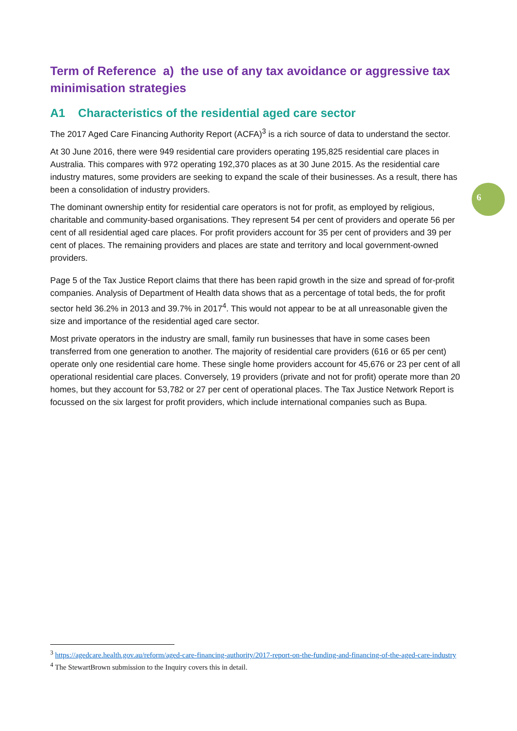Term of Reference a) the use of any tax avoidance or aggressive tax minimisation strategies
A1 Characteristics of the residential aged care sector
The 2017 Aged Care Financing Authority Report (ACFA)<sup>3</sup> is a rich source of data to understand the sector.
At 30 June 2016, there were 949 residential care providers operating 195,825 residential care places in Australia. This compares with 972 operating 192,370 places as at 30 June 2015. As the residential care industry matures, some providers are seeking to expand the scale of their businesses. As a result, there has been a consolidation of industry providers.
The dominant ownership entity for residential care operators is not for profit, as employed by religious, charitable and community-based organisations. They represent 54 per cent of providers and operate 56 per cent of all residential aged care places. For profit providers account for 35 per cent of providers and 39 per cent of places. The remaining providers and places are state and territory and local government-owned providers.
Page 5 of the Tax Justice Report claims that there has been rapid growth in the size and spread of for-profit companies. Analysis of Department of Health data shows that as a percentage of total beds, the for profit sector held 36.2% in 2013 and 39.7% in 2017<sup>4</sup>. This would not appear to be at all unreasonable given the size and importance of the residential aged care sector.
Most private operators in the industry are small, family run businesses that have in some cases been transferred from one generation to another. The majority of residential care providers (616 or 65 per cent) operate only one residential care home. These single home providers account for 45,676 or 23 per cent of all operational residential care places. Conversely, 19 providers (private and not for profit) operate more than 20 homes, but they account for 53,782 or 27 per cent of operational places. The Tax Justice Network Report is focussed on the six largest for profit providers, which include international companies such as Bupa.
6
<sup>3</sup> https://agedcare.health.gov.au/reform/aged-care-financing-authority/2017-report-on-the-funding-and-financing-of-the-aged-care-industry
<sup>4</sup> The StewartBrown submission to the Inquiry covers this in detail.